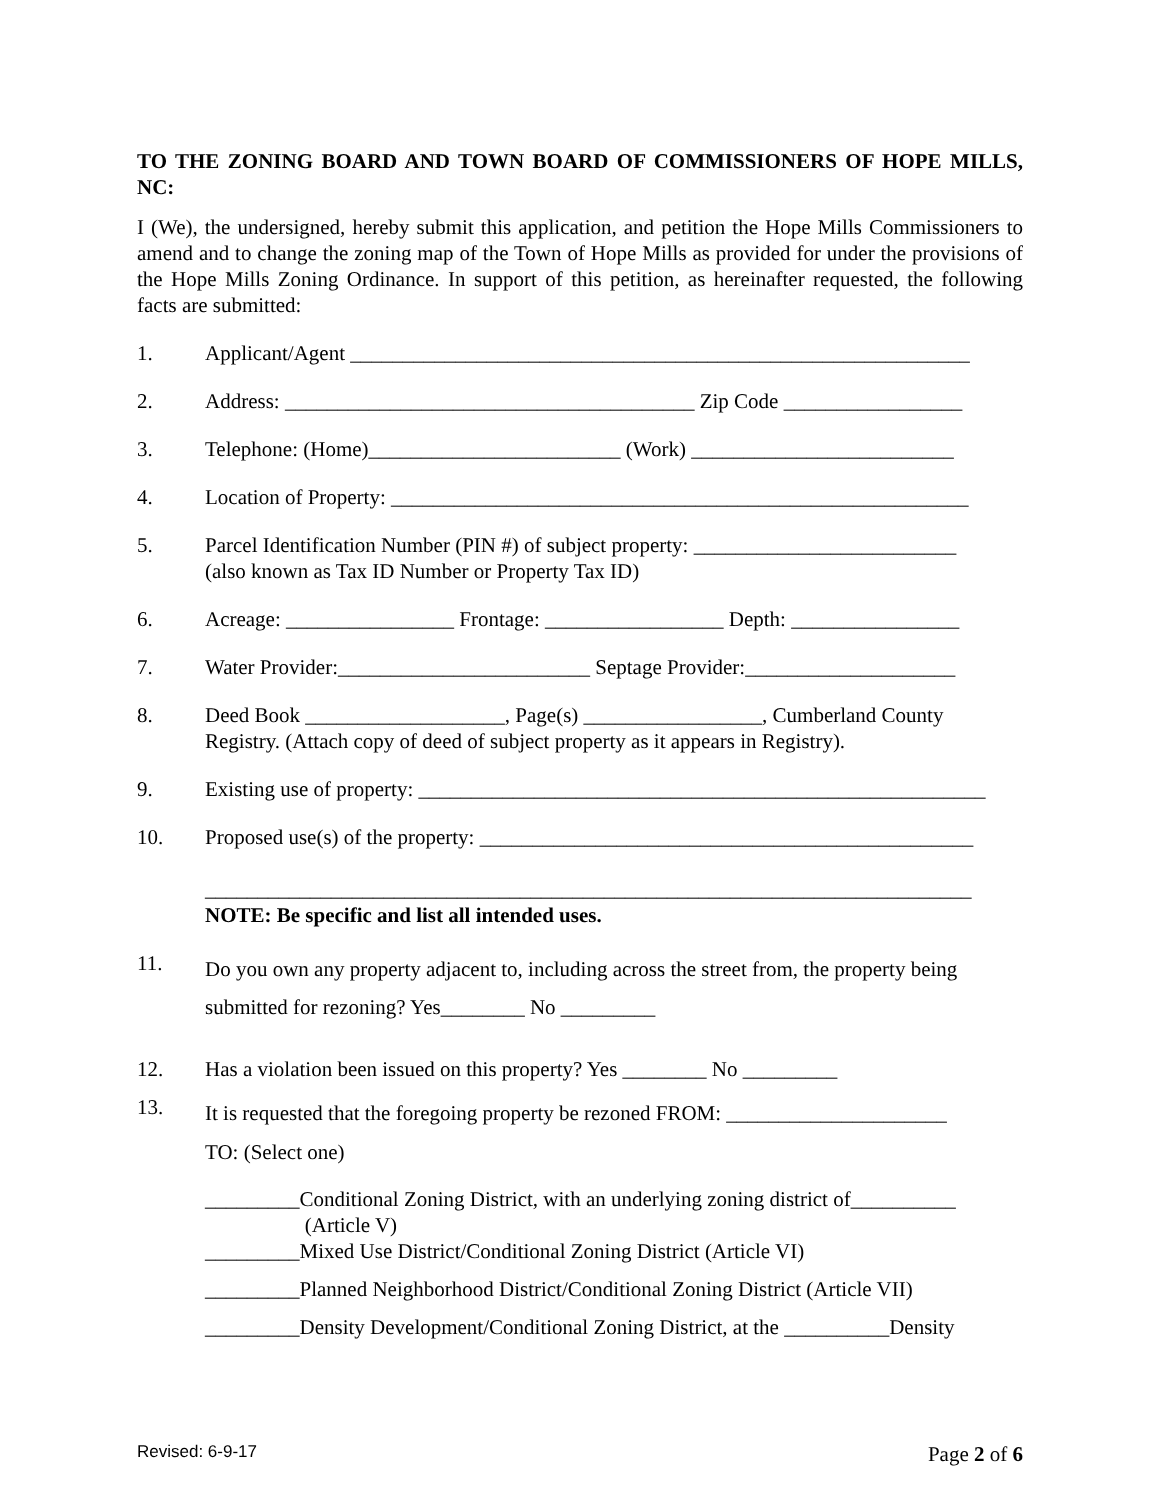TO THE ZONING BOARD AND TOWN BOARD OF COMMISSIONERS OF HOPE MILLS, NC:
I (We), the undersigned, hereby submit this application, and petition the Hope Mills Commissioners to amend and to change the zoning map of the Town of Hope Mills as provided for under the provisions of the Hope Mills Zoning Ordinance. In support of this petition, as hereinafter requested, the following facts are submitted:
1. Applicant/Agent ___________________________________________________________
2. Address: _______________________________________ Zip Code _________________
3. Telephone: (Home)________________________ (Work) _________________________
4. Location of Property: _______________________________________________________
5. Parcel Identification Number (PIN #) of subject property: _________________________
(also known as Tax ID Number or Property Tax ID)
6. Acreage: ________________ Frontage: _________________ Depth: ________________
7. Water Provider:________________________ Septage Provider:____________________
8. Deed Book ___________________, Page(s) _________________, Cumberland County Registry. (Attach copy of deed of subject property as it appears in Registry).
9. Existing use of property: ______________________________________________________
10. Proposed use(s) of the property: _______________________________________________
_________________________________________________________________________
NOTE: Be specific and list all intended uses.
11.
Do you own any property adjacent to, including across the street from, the property being submitted for rezoning? Yes________ No _________
12. Has a violation been issued on this property? Yes ________ No _________
13.
It is requested that the foregoing property be rezoned FROM: _____________________
TO: (Select one)
_________Conditional Zoning District, with an underlying zoning district of__________
(Article V)
_________Mixed Use District/Conditional Zoning District (Article VI)
_________Planned Neighborhood District/Conditional Zoning District (Article VII)
_________Density Development/Conditional Zoning District, at the __________Density
Revised: 6-9-17 Page 2 of 6